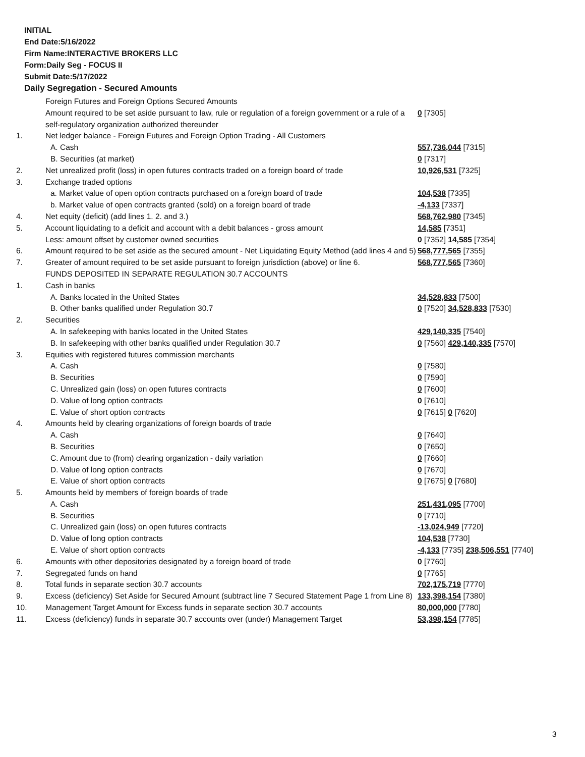INITIAL
End Date:5/16/2022
Firm Name:INTERACTIVE BROKERS LLC
Form:Daily Seg - FOCUS II
Submit Date:5/17/2022
Daily Segregation - Secured Amounts
| | Foreign Futures and Foreign Options Secured Amounts | |
| | Amount required to be set aside pursuant to law, rule or regulation of a foreign government or a rule of a self-regulatory organization authorized thereunder | 0 [7305] |
| 1. | Net ledger balance - Foreign Futures and Foreign Option Trading - All Customers | |
| | A. Cash | 557,736,044 [7315] |
| | B. Securities (at market) | 0 [7317] |
| 2. | Net unrealized profit (loss) in open futures contracts traded on a foreign board of trade | 10,926,531 [7325] |
| 3. | Exchange traded options | |
| | a. Market value of open option contracts purchased on a foreign board of trade | 104,538 [7335] |
| | b. Market value of open contracts granted (sold) on a foreign board of trade | -4,133 [7337] |
| 4. | Net equity (deficit) (add lines 1. 2. and 3.) | 568,762,980 [7345] |
| 5. | Account liquidating to a deficit and account with a debit balances - gross amount | 14,585 [7351] |
| | Less: amount offset by customer owned securities | 0 [7352] 14,585 [7354] |
| 6. | Amount required to be set aside as the secured amount - Net Liquidating Equity Method (add lines 4 and 5) | 568,777,565 [7355] |
| 7. | Greater of amount required to be set aside pursuant to foreign jurisdiction (above) or line 6. | 568,777,565 [7360] |
| | FUNDS DEPOSITED IN SEPARATE REGULATION 30.7 ACCOUNTS | |
| 1. | Cash in banks | |
| | A. Banks located in the United States | 34,528,833 [7500] |
| | B. Other banks qualified under Regulation 30.7 | 0 [7520] 34,528,833 [7530] |
| 2. | Securities | |
| | A. In safekeeping with banks located in the United States | 429,140,335 [7540] |
| | B. In safekeeping with other banks qualified under Regulation 30.7 | 0 [7560] 429,140,335 [7570] |
| 3. | Equities with registered futures commission merchants | |
| | A. Cash | 0 [7580] |
| | B. Securities | 0 [7590] |
| | C. Unrealized gain (loss) on open futures contracts | 0 [7600] |
| | D. Value of long option contracts | 0 [7610] |
| | E. Value of short option contracts | 0 [7615] 0 [7620] |
| 4. | Amounts held by clearing organizations of foreign boards of trade | |
| | A. Cash | 0 [7640] |
| | B. Securities | 0 [7650] |
| | C. Amount due to (from) clearing organization - daily variation | 0 [7660] |
| | D. Value of long option contracts | 0 [7670] |
| | E. Value of short option contracts | 0 [7675] 0 [7680] |
| 5. | Amounts held by members of foreign boards of trade | |
| | A. Cash | 251,431,095 [7700] |
| | B. Securities | 0 [7710] |
| | C. Unrealized gain (loss) on open futures contracts | -13,024,949 [7720] |
| | D. Value of long option contracts | 104,538 [7730] |
| | E. Value of short option contracts | -4,133 [7735] 238,506,551 [7740] |
| 6. | Amounts with other depositories designated by a foreign board of trade | 0 [7760] |
| 7. | Segregated funds on hand | 0 [7765] |
| 8. | Total funds in separate section 30.7 accounts | 702,175,719 [7770] |
| 9. | Excess (deficiency) Set Aside for Secured Amount (subtract line 7 Secured Statement Page 1 from Line 8) | 133,398,154 [7380] |
| 10. | Management Target Amount for Excess funds in separate section 30.7 accounts | 80,000,000 [7780] |
| 11. | Excess (deficiency) funds in separate 30.7 accounts over (under) Management Target | 53,398,154 [7785] |
3